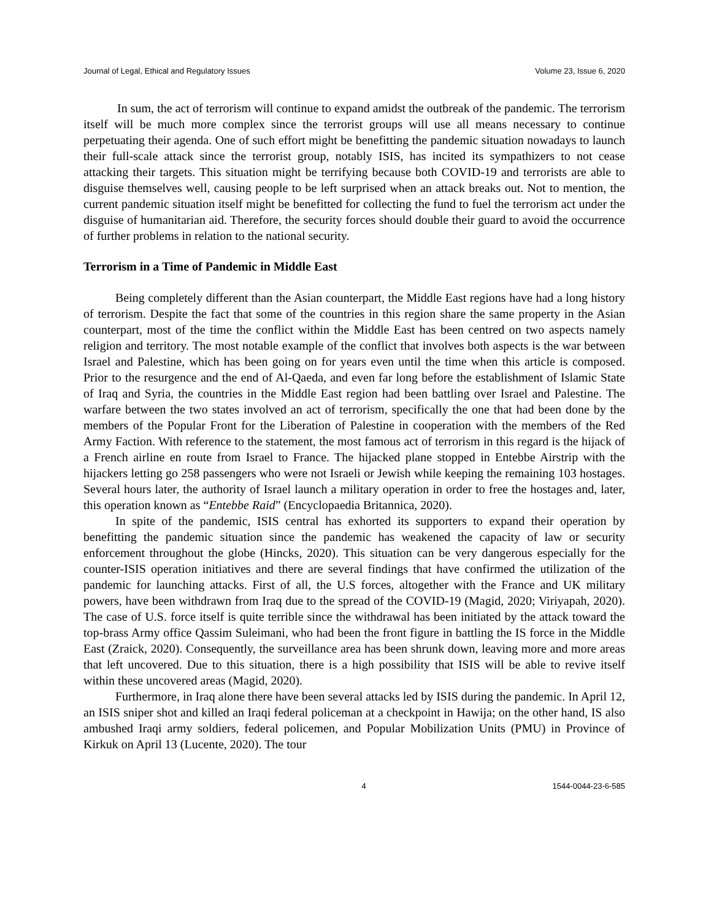Journal of Legal, Ethical and Regulatory Issues Volume 23, Issue 6, 2020
In sum, the act of terrorism will continue to expand amidst the outbreak of the pandemic. The terrorism itself will be much more complex since the terrorist groups will use all means necessary to continue perpetuating their agenda. One of such effort might be benefitting the pandemic situation nowadays to launch their full-scale attack since the terrorist group, notably ISIS, has incited its sympathizers to not cease attacking their targets. This situation might be terrifying because both COVID-19 and terrorists are able to disguise themselves well, causing people to be left surprised when an attack breaks out. Not to mention, the current pandemic situation itself might be benefitted for collecting the fund to fuel the terrorism act under the disguise of humanitarian aid. Therefore, the security forces should double their guard to avoid the occurrence of further problems in relation to the national security.
Terrorism in a Time of Pandemic in Middle East
Being completely different than the Asian counterpart, the Middle East regions have had a long history of terrorism. Despite the fact that some of the countries in this region share the same property in the Asian counterpart, most of the time the conflict within the Middle East has been centred on two aspects namely religion and territory. The most notable example of the conflict that involves both aspects is the war between Israel and Palestine, which has been going on for years even until the time when this article is composed. Prior to the resurgence and the end of Al-Qaeda, and even far long before the establishment of Islamic State of Iraq and Syria, the countries in the Middle East region had been battling over Israel and Palestine. The warfare between the two states involved an act of terrorism, specifically the one that had been done by the members of the Popular Front for the Liberation of Palestine in cooperation with the members of the Red Army Faction. With reference to the statement, the most famous act of terrorism in this regard is the hijack of a French airline en route from Israel to France. The hijacked plane stopped in Entebbe Airstrip with the hijackers letting go 258 passengers who were not Israeli or Jewish while keeping the remaining 103 hostages. Several hours later, the authority of Israel launch a military operation in order to free the hostages and, later, this operation known as “Entebbe Raid” (Encyclopaedia Britannica, 2020).
In spite of the pandemic, ISIS central has exhorted its supporters to expand their operation by benefitting the pandemic situation since the pandemic has weakened the capacity of law or security enforcement throughout the globe (Hincks, 2020). This situation can be very dangerous especially for the counter-ISIS operation initiatives and there are several findings that have confirmed the utilization of the pandemic for launching attacks. First of all, the U.S forces, altogether with the France and UK military powers, have been withdrawn from Iraq due to the spread of the COVID-19 (Magid, 2020; Viriyapah, 2020). The case of U.S. force itself is quite terrible since the withdrawal has been initiated by the attack toward the top-brass Army office Qassim Suleimani, who had been the front figure in battling the IS force in the Middle East (Zraick, 2020). Consequently, the surveillance area has been shrunk down, leaving more and more areas that left uncovered. Due to this situation, there is a high possibility that ISIS will be able to revive itself within these uncovered areas (Magid, 2020).
Furthermore, in Iraq alone there have been several attacks led by ISIS during the pandemic. In April 12, an ISIS sniper shot and killed an Iraqi federal policeman at a checkpoint in Hawija; on the other hand, IS also ambushed Iraqi army soldiers, federal policemen, and Popular Mobilization Units (PMU) in Province of Kirkuk on April 13 (Lucente, 2020). The tour
4 1544-0044-23-6-585